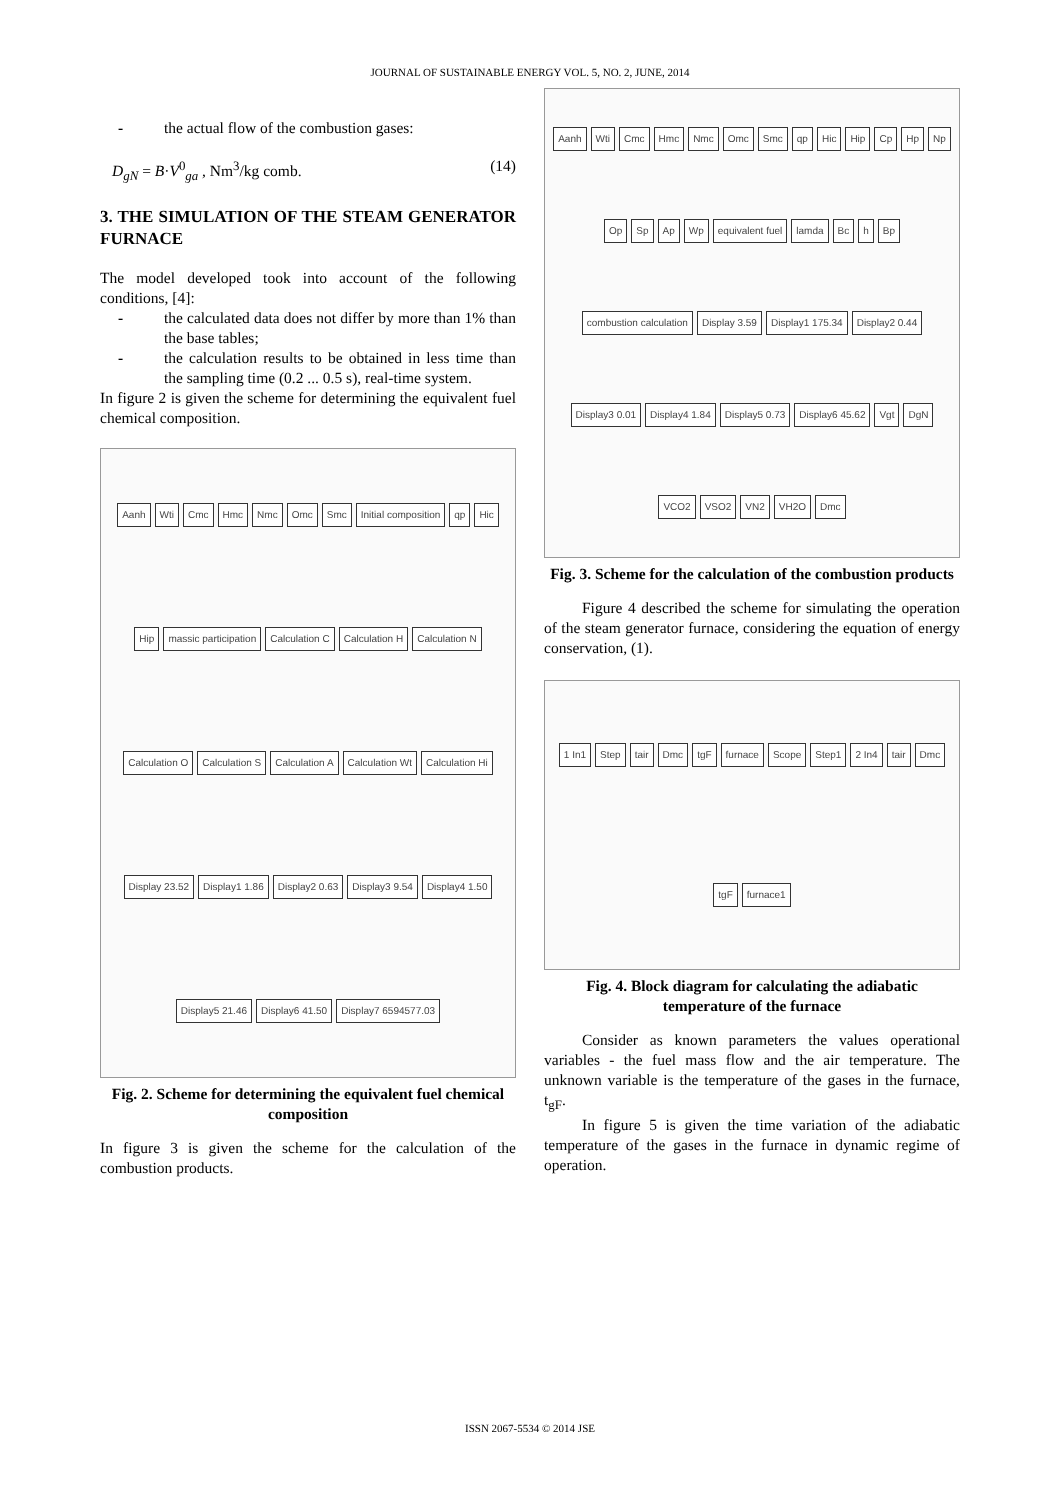JOURNAL OF SUSTAINABLE ENERGY VOL. 5, NO. 2, JUNE, 2014
- the actual flow of the combustion gases:
D<sub>gN</sub> = B·V<sup>0</sup><sub>ga</sub> , Nm<sup>3</sup>/kg comb. (14)
3. THE SIMULATION OF THE STEAM GENERATOR FURNACE
The model developed took into account of the following conditions, [4]:
- the calculated data does not differ by more than 1% than the base tables;
- the calculation results to be obtained in less time than the sampling time (0.2 ... 0.5 s), real-time system.
In figure 2 is given the scheme for determining the equivalent fuel chemical composition.
Aanh Wti Cmc Hmc Nmc Omc Smc Initial composition qp Hic Hip massic participation Calculation C Calculation H Calculation N Calculation O Calculation S Calculation A Calculation Wt Calculation Hi Display 23.52 Display1 1.86 Display2 0.63 Display3 9.54 Display4 1.50 Display5 21.46 Display6 41.50 Display7 6594577.03
Fig. 2. Scheme for determining the equivalent fuel chemical composition
In figure 3 is given the scheme for the calculation of the combustion products.
Aanh Wti Cmc Hmc Nmc Omc Smc qp Hic Hip Cp Hp Np Op Sp Ap Wp equivalent fuel lamda Bc h Bp combustion calculation Display 3.59 Display1 175.34 Display2 0.44 Display3 0.01 Display4 1.84 Display5 0.73 Display6 45.62 Vgt DgN VCO2 VSO2 VN2 VH2O Dmc
Fig. 3. Scheme for the calculation of the combustion products
Figure 4 described the scheme for simulating the operation of the steam generator furnace, considering the equation of energy conservation, (1).
1 In1 Step tair Dmc tgF furnace Scope Step1 2 In4 tair Dmc tgF furnace1
Fig. 4. Block diagram for calculating the adiabatic temperature of the furnace
Consider as known parameters the values operational variables - the fuel mass flow and the air temperature. The unknown variable is the temperature of the gases in the furnace, t<sub>gF</sub>.
In figure 5 is given the time variation of the adiabatic temperature of the gases in the furnace in dynamic regime of operation.
ISSN 2067-5534 © 2014 JSE